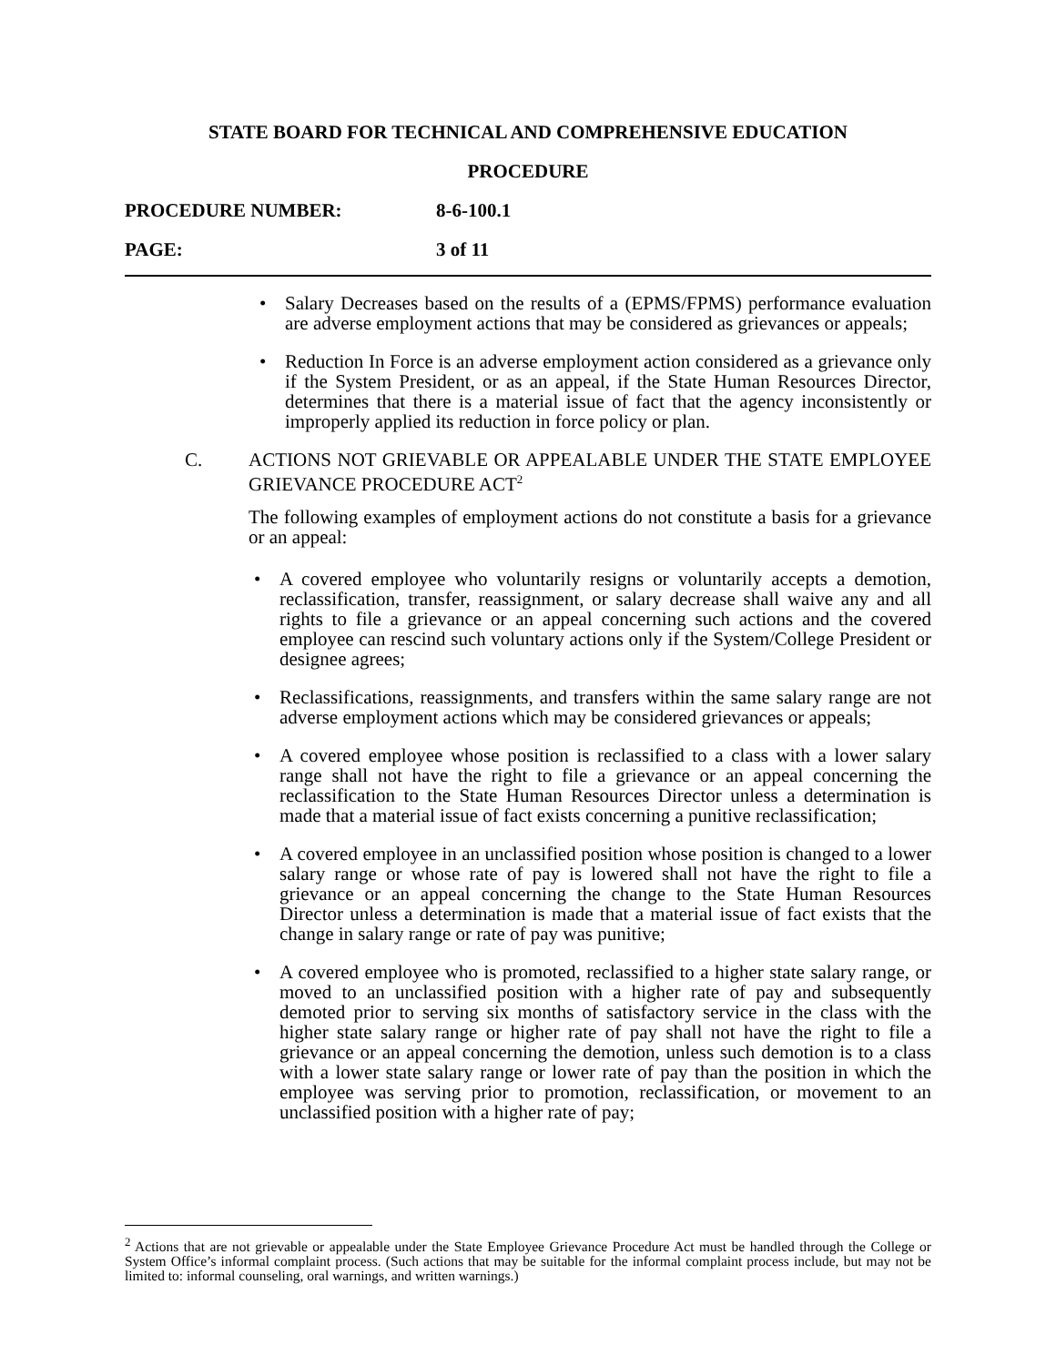STATE BOARD FOR TECHNICAL AND COMPREHENSIVE EDUCATION
PROCEDURE
PROCEDURE NUMBER: 8-6-100.1
PAGE: 3 of 11
Salary Decreases based on the results of a (EPMS/FPMS) performance evaluation are adverse employment actions that may be considered as grievances or appeals;
Reduction In Force is an adverse employment action considered as a grievance only if the System President, or as an appeal, if the State Human Resources Director, determines that there is a material issue of fact that the agency inconsistently or improperly applied its reduction in force policy or plan.
C. ACTIONS NOT GRIEVABLE OR APPEALABLE UNDER THE STATE EMPLOYEE GRIEVANCE PROCEDURE ACT<sup>2</sup>
The following examples of employment actions do not constitute a basis for a grievance or an appeal:
A covered employee who voluntarily resigns or voluntarily accepts a demotion, reclassification, transfer, reassignment, or salary decrease shall waive any and all rights to file a grievance or an appeal concerning such actions and the covered employee can rescind such voluntary actions only if the System/College President or designee agrees;
Reclassifications, reassignments, and transfers within the same salary range are not adverse employment actions which may be considered grievances or appeals;
A covered employee whose position is reclassified to a class with a lower salary range shall not have the right to file a grievance or an appeal concerning the reclassification to the State Human Resources Director unless a determination is made that a material issue of fact exists concerning a punitive reclassification;
A covered employee in an unclassified position whose position is changed to a lower salary range or whose rate of pay is lowered shall not have the right to file a grievance or an appeal concerning the change to the State Human Resources Director unless a determination is made that a material issue of fact exists that the change in salary range or rate of pay was punitive;
A covered employee who is promoted, reclassified to a higher state salary range, or moved to an unclassified position with a higher rate of pay and subsequently demoted prior to serving six months of satisfactory service in the class with the higher state salary range or higher rate of pay shall not have the right to file a grievance or an appeal concerning the demotion, unless such demotion is to a class with a lower state salary range or lower rate of pay than the position in which the employee was serving prior to promotion, reclassification, or movement to an unclassified position with a higher rate of pay;
<sup>2</sup> Actions that are not grievable or appealable under the State Employee Grievance Procedure Act must be handled through the College or System Office’s informal complaint process. (Such actions that may be suitable for the informal complaint process include, but may not be limited to: informal counseling, oral warnings, and written warnings.)